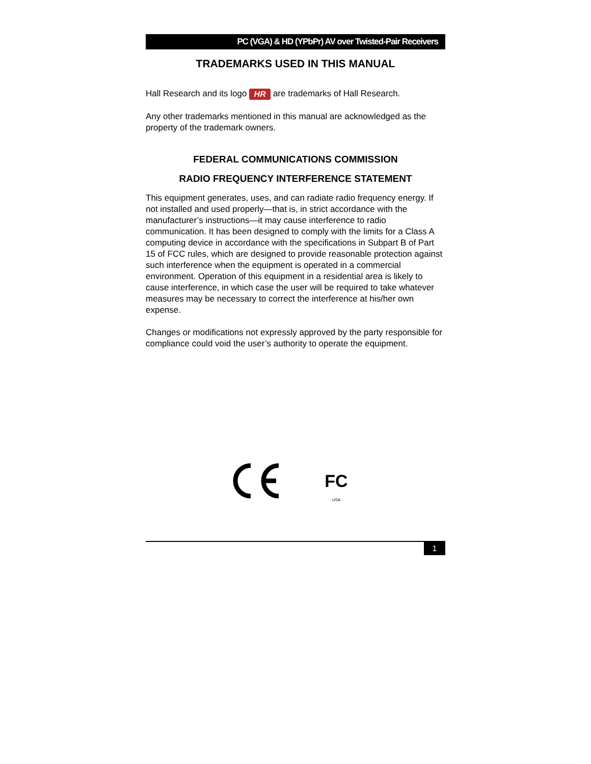PC (VGA) & HD (YPbPr) AV over Twisted-Pair Receivers
TRADEMARKS USED IN THIS MANUAL
Hall Research and its logo HR are trademarks of Hall Research.
Any other trademarks mentioned in this manual are acknowledged as the property of the trademark owners.
FEDERAL COMMUNICATIONS COMMISSION
RADIO FREQUENCY INTERFERENCE STATEMENT
This equipment generates, uses, and can radiate radio frequency energy. If not installed and used properly—that is, in strict accordance with the manufacturer’s instructions—it may cause interference to radio communication. It has been designed to comply with the limits for a Class A computing device in accordance with the specifications in Subpart B of Part 15 of FCC rules, which are designed to provide reasonable protection against such interference when the equipment is operated in a commercial environment. Operation of this equipment in a residential area is likely to cause interference, in which case the user will be required to take whatever measures may be necessary to correct the interference at his/her own expense.
Changes or modifications not expressly approved by the party responsible for compliance could void the user’s authority to operate the equipment.
FC
· USA ·
1